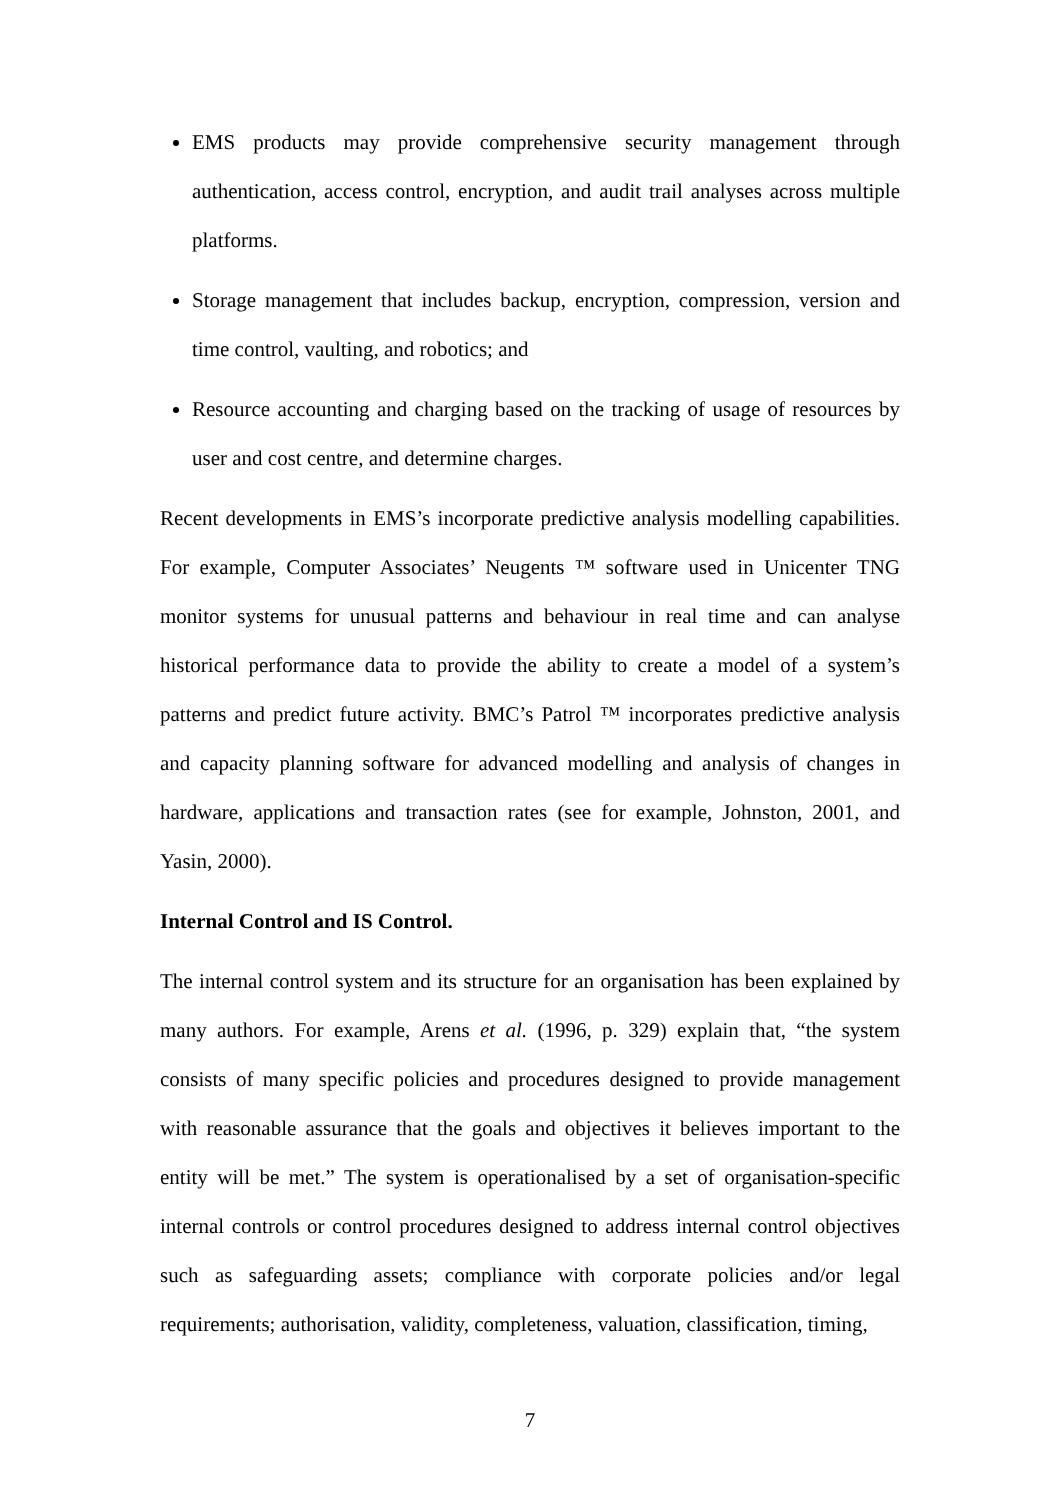EMS products may provide comprehensive security management through authentication, access control, encryption, and audit trail analyses across multiple platforms.
Storage management that includes backup, encryption, compression, version and time control, vaulting, and robotics; and
Resource accounting and charging based on the tracking of usage of resources by user and cost centre, and determine charges.
Recent developments in EMS’s incorporate predictive analysis modelling capabilities. For example, Computer Associates’ Neugents ™ software used in Unicenter TNG monitor systems for unusual patterns and behaviour in real time and can analyse historical performance data to provide the ability to create a model of a system’s patterns and predict future activity. BMC’s Patrol ™ incorporates predictive analysis and capacity planning software for advanced modelling and analysis of changes in hardware, applications and transaction rates (see for example, Johnston, 2001, and Yasin, 2000).
Internal Control and IS Control.
The internal control system and its structure for an organisation has been explained by many authors. For example, Arens et al. (1996, p. 329) explain that, “the system consists of many specific policies and procedures designed to provide management with reasonable assurance that the goals and objectives it believes important to the entity will be met.” The system is operationalised by a set of organisation-specific internal controls or control procedures designed to address internal control objectives such as safeguarding assets; compliance with corporate policies and/or legal requirements; authorisation, validity, completeness, valuation, classification, timing,
7